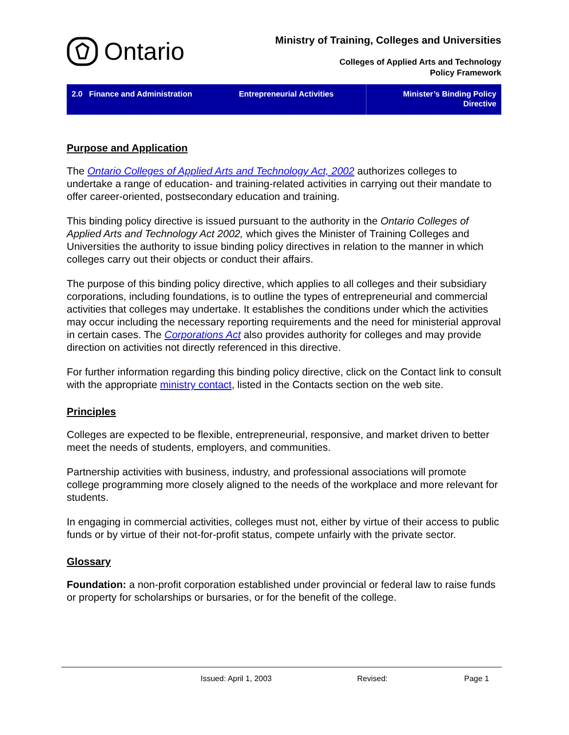Ontario
Ministry of Training, Colleges and Universities
Colleges of Applied Arts and Technology
Policy Framework
2.0 Finance and Administration
Entrepreneurial Activities Minister’s Binding Policy
Directive
Purpose and Application
The Ontario Colleges of Applied Arts and Technology Act, 2002 authorizes colleges to undertake a range of education- and training-related activities in carrying out their mandate to offer career-oriented, postsecondary education and training.
This binding policy directive is issued pursuant to the authority in the Ontario Colleges of Applied Arts and Technology Act 2002, which gives the Minister of Training Colleges and Universities the authority to issue binding policy directives in relation to the manner in which colleges carry out their objects or conduct their affairs.
The purpose of this binding policy directive, which applies to all colleges and their subsidiary corporations, including foundations, is to outline the types of entrepreneurial and commercial activities that colleges may undertake. It establishes the conditions under which the activities may occur including the necessary reporting requirements and the need for ministerial approval in certain cases. The Corporations Act also provides authority for colleges and may provide direction on activities not directly referenced in this directive.
For further information regarding this binding policy directive, click on the Contact link to consult with the appropriate ministry contact, listed in the Contacts section on the web site.
Principles
Colleges are expected to be flexible, entrepreneurial, responsive, and market driven to better meet the needs of students, employers, and communities.
Partnership activities with business, industry, and professional associations will promote college programming more closely aligned to the needs of the workplace and more relevant for students.
In engaging in commercial activities, colleges must not, either by virtue of their access to public funds or by virtue of their not-for-profit status, compete unfairly with the private sector.
Glossary
Foundation: a non-profit corporation established under provincial or federal law to raise funds or property for scholarships or bursaries, or for the benefit of the college.
Issued: April 1, 2003 Revised: Page 1